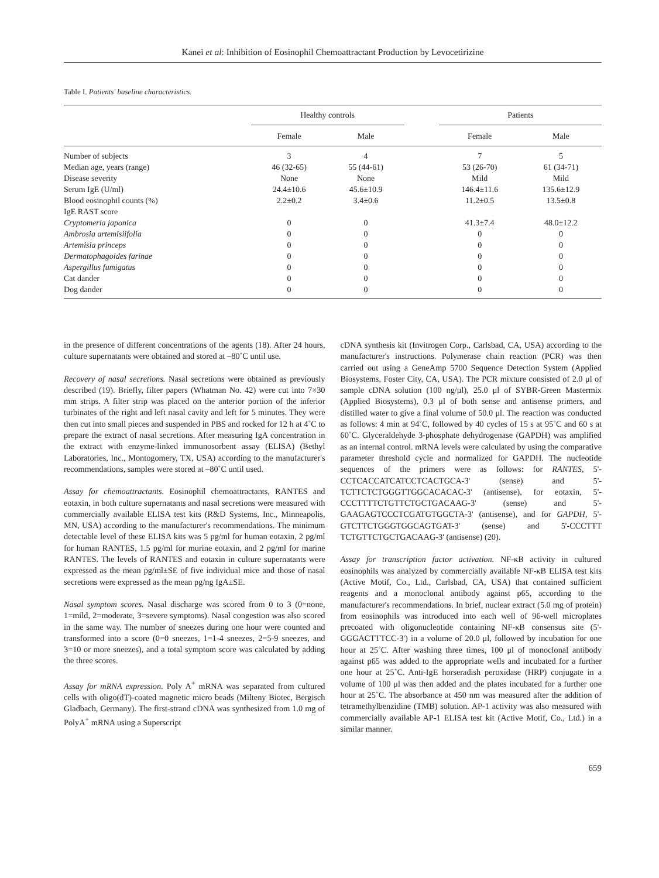Kanei et al: Inhibition of Eosinophil Chemoattractant Production by Levocetirizine
Table I. Patients' baseline characteristics.
| | Healthy controls | | | Patients | |
| --- | --- | --- | --- | --- | --- |
| | Female | Male | | Female | Male |
| Number of subjects | 3 | 4 | | 7 | 5 |
| Median age, years (range) | 46 (32-65) | 55 (44-61) | | 53 (26-70) | 61 (34-71) |
| Disease severity | None | None | | Mild | Mild |
| Serum IgE (U/ml) | 24.4±10.6 | 45.6±10.9 | | 146.4±11.6 | 135.6±12.9 |
| Blood eosinophil counts (%) | 2.2±0.2 | 3.4±0.6 | | 11.2±0.5 | 13.5±0.8 |
| IgE RAST score | | | | | |
| Cryptomeria japonica | 0 | 0 | | 41.3±7.4 | 48.0±12.2 |
| Ambrosia artemisiifolia | 0 | 0 | | 0 | 0 |
| Artemisia princeps | 0 | 0 | | 0 | 0 |
| Dermatophagoides farinae | 0 | 0 | | 0 | 0 |
| Aspergillus fumigatus | 0 | 0 | | 0 | 0 |
| Cat dander | 0 | 0 | | 0 | 0 |
| Dog dander | 0 | 0 | | 0 | 0 |
in the presence of different concentrations of the agents (18). After 24 hours, culture supernatants were obtained and stored at –80˚C until use.
Recovery of nasal secretions. Nasal secretions were obtained as previously described (19). Briefly, filter papers (Whatman No. 42) were cut into 7×30 mm strips. A filter strip was placed on the anterior portion of the inferior turbinates of the right and left nasal cavity and left for 5 minutes. They were then cut into small pieces and suspended in PBS and rocked for 12 h at 4˚C to prepare the extract of nasal secretions. After measuring IgA concentration in the extract with enzyme-linked immunosorbent assay (ELISA) (Bethyl Laboratories, Inc., Montogomery, TX, USA) according to the manufacturer's recommendations, samples were stored at –80˚C until used.
Assay for chemoattractants. Eosinophil chemoattractants, RANTES and eotaxin, in both culture supernatants and nasal secretions were measured with commercially available ELISA test kits (R&D Systems, Inc., Minneapolis, MN, USA) according to the manufacturer's recommendations. The minimum detectable level of these ELISA kits was 5 pg/ml for human eotaxin, 2 pg/ml for human RANTES, 1.5 pg/ml for murine eotaxin, and 2 pg/ml for marine RANTES. The levels of RANTES and eotaxin in culture supernatants were expressed as the mean pg/ml±SE of five individual mice and those of nasal secretions were expressed as the mean pg/ng IgA±SE.
Nasal symptom scores. Nasal discharge was scored from 0 to 3 (0=none, 1=mild, 2=moderate, 3=severe symptoms). Nasal congestion was also scored in the same way. The number of sneezes during one hour were counted and transformed into a score (0=0 sneezes, 1=1-4 sneezes, 2=5-9 sneezes, and 3=10 or more sneezes), and a total symptom score was calculated by adding the three scores.
Assay for mRNA expression. Poly A<sup>+</sup> mRNA was separated from cultured cells with oligo(dT)-coated magnetic micro beads (Milteny Biotec, Bergisch Gladbach, Germany). The first-strand cDNA was synthesized from 1.0 mg of PolyA<sup>+</sup> mRNA using a Superscript
cDNA synthesis kit (Invitrogen Corp., Carlsbad, CA, USA) according to the manufacturer's instructions. Polymerase chain reaction (PCR) was then carried out using a GeneAmp 5700 Sequence Detection System (Applied Biosystems, Foster City, CA, USA). The PCR mixture consisted of 2.0 μl of sample cDNA solution (100 ng/μl), 25.0 μl of SYBR-Green Mastermix (Applied Biosystems), 0.3 μl of both sense and antisense primers, and distilled water to give a final volume of 50.0 μl. The reaction was conducted as follows: 4 min at 94˚C, followed by 40 cycles of 15 s at 95˚C and 60 s at 60˚C. Glyceraldehyde 3-phosphate dehydrogenase (GAPDH) was amplified as an internal control. mRNA levels were calculated by using the comparative parameter threshold cycle and normalized for GAPDH. The nucleotide sequences of the primers were as follows: for RANTES, 5'-CCTCACCATCATCCTCACTGCA-3' (sense) and 5'-TCTTCTCTGGGTTGGCACACAC-3' (antisense), for eotaxin, 5'-CCCTTTTCTGTTCTGCTGACAAG-3' (sense) and 5'-GAAGAGTCCCTCGATGTGGCTA-3' (antisense), and for GAPDH, 5'-GTCTTCTGGGTGGCAGTGAT-3' (sense) and 5'-CCCTTT TCTGTTCTGCTGACAAG-3' (antisense) (20).
Assay for transcription factor activation. NF-κB activity in cultured eosinophils was analyzed by commercially available NF-κB ELISA test kits (Active Motif, Co., Ltd., Carlsbad, CA, USA) that contained sufficient reagents and a monoclonal antibody against p65, according to the manufacturer's recommendations. In brief, nuclear extract (5.0 mg of protein) from eosinophils was introduced into each well of 96-well microplates precoated with oligonucleotide containing NF-κB consensus site (5'-GGGACTTTCC-3') in a volume of 20.0 μl, followed by incubation for one hour at 25˚C. After washing three times, 100 μl of monoclonal antibody against p65 was added to the appropriate wells and incubated for a further one hour at 25˚C. Anti-IgE horseradish peroxidase (HRP) conjugate in a volume of 100 μl was then added and the plates incubated for a further one hour at 25˚C. The absorbance at 450 nm was measured after the addition of tetramethylbenzidine (TMB) solution. AP-1 activity was also measured with commercially available AP-1 ELISA test kit (Active Motif, Co., Ltd.) in a similar manner.
659